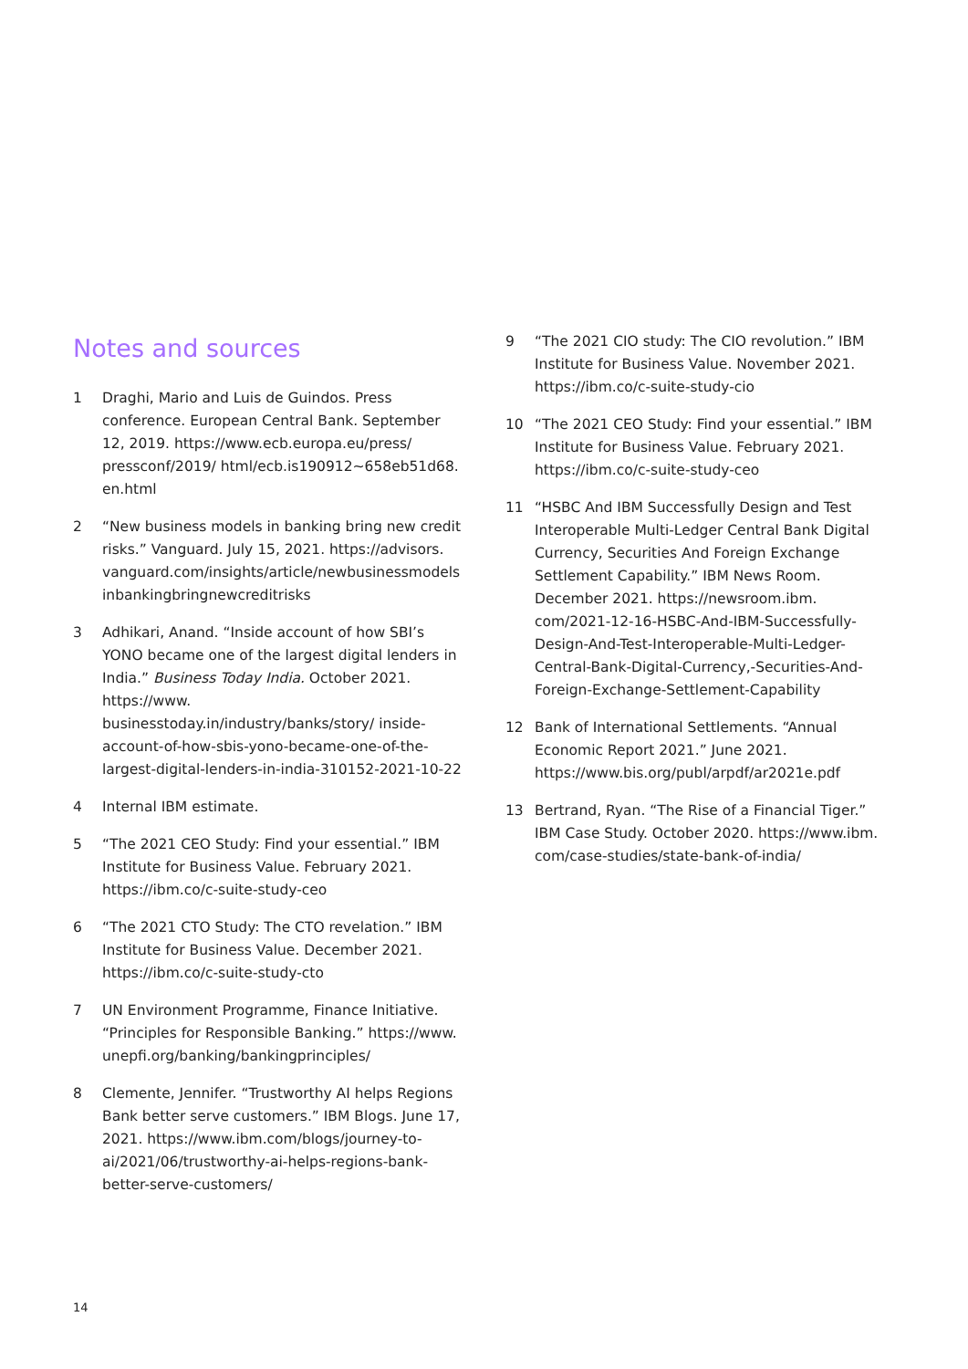Notes and sources
1 Draghi, Mario and Luis de Guindos. Press conference. European Central Bank. September 12, 2019. https://www.ecb.europa.eu/press/ pressconf/2019/ html/ecb.is190912~658eb51d68. en.html
2 “New business models in banking bring new credit risks.” Vanguard. July 15, 2021. https://advisors. vanguard.com/insights/article/newbusinessmodels inbankingbringnewcreditrisks
3 Adhikari, Anand. “Inside account of how SBI’s YONO became one of the largest digital lenders in India.” Business Today India. October 2021. https://www. businesstoday.in/industry/banks/story/ inside-account-of-how-sbis-yono-became-one-of-the-largest-digital-lenders-in-india-310152-2021-10-22
4 Internal IBM estimate.
5 “The 2021 CEO Study: Find your essential.” IBM Institute for Business Value. February 2021. https://ibm.co/c-suite-study-ceo
6 “The 2021 CTO Study: The CTO revelation.” IBM Institute for Business Value. December 2021. https://ibm.co/c-suite-study-cto
7 UN Environment Programme, Finance Initiative. “Principles for Responsible Banking.” https://www. unepfi.org/banking/bankingprinciples/
8 Clemente, Jennifer. “Trustworthy AI helps Regions Bank better serve customers.” IBM Blogs. June 17, 2021. https://www.ibm.com/blogs/journey-to-ai/2021/06/trustworthy-ai-helps-regions-bank-better-serve-customers/
9 “The 2021 CIO study: The CIO revolution.” IBM Institute for Business Value. November 2021. https://ibm.co/c-suite-study-cio
10 “The 2021 CEO Study: Find your essential.” IBM Institute for Business Value. February 2021. https://ibm.co/c-suite-study-ceo
11 “HSBC And IBM Successfully Design and Test Interoperable Multi-Ledger Central Bank Digital Currency, Securities And Foreign Exchange Settlement Capability.” IBM News Room. December 2021. https://newsroom.ibm. com/2021-12-16-HSBC-And-IBM-Successfully-Design-And-Test-Interoperable-Multi-Ledger-Central-Bank-Digital-Currency,-Securities-And-Foreign-Exchange-Settlement-Capability
12 Bank of International Settlements. “Annual Economic Report 2021.” June 2021. https://www.bis.org/publ/arpdf/ar2021e.pdf
13 Bertrand, Ryan. “The Rise of a Financial Tiger.” IBM Case Study. October 2020. https://www.ibm. com/case-studies/state-bank-of-india/
14